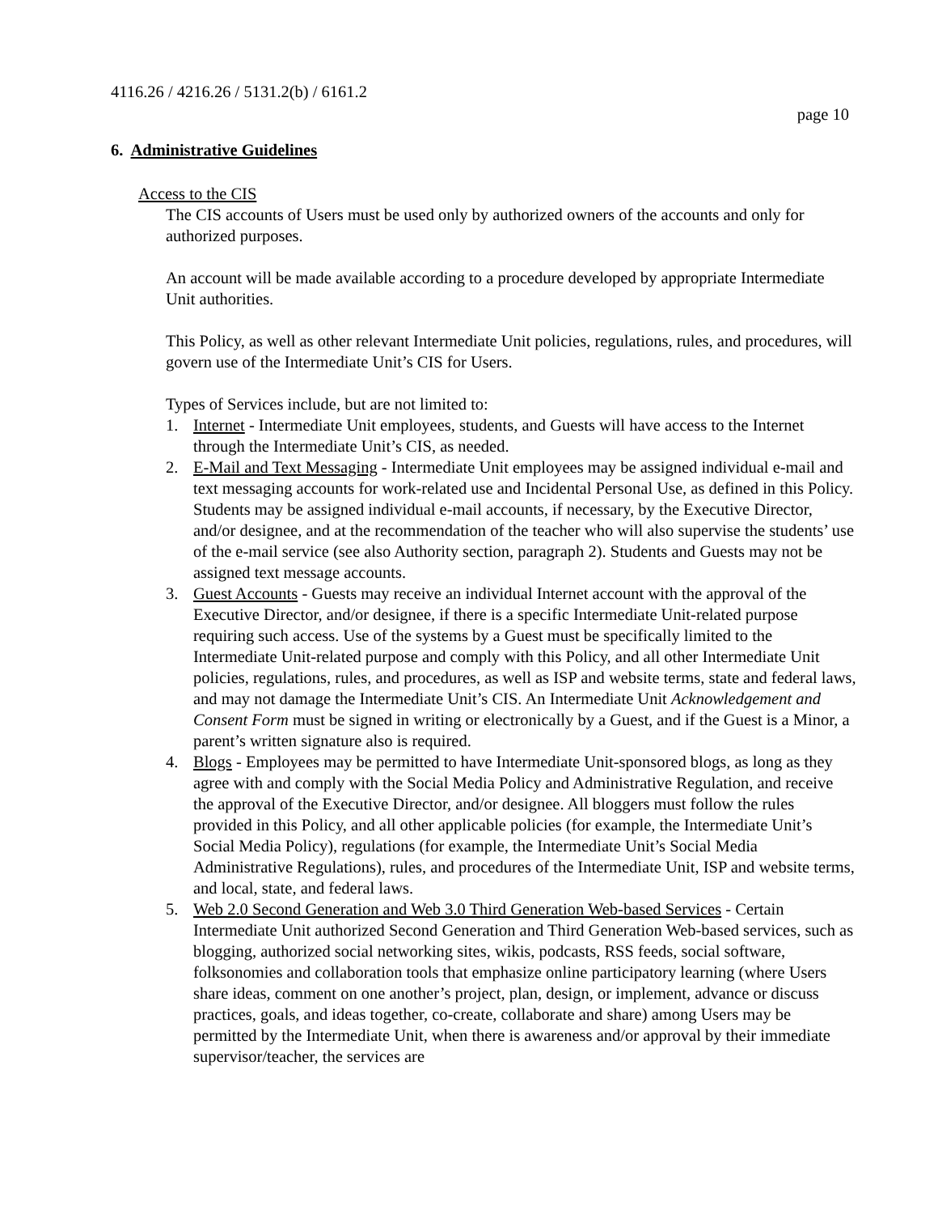4116.26 / 4216.26 / 5131.2(b) / 6161.2
page 10
6. Administrative Guidelines
Access to the CIS
The CIS accounts of Users must be used only by authorized owners of the accounts and only for authorized purposes.
An account will be made available according to a procedure developed by appropriate Intermediate Unit authorities.
This Policy, as well as other relevant Intermediate Unit policies, regulations, rules, and procedures, will govern use of the Intermediate Unit’s CIS for Users.
Types of Services include, but are not limited to:
1. Internet - Intermediate Unit employees, students, and Guests will have access to the Internet through the Intermediate Unit’s CIS, as needed.
2. E-Mail and Text Messaging - Intermediate Unit employees may be assigned individual e-mail and text messaging accounts for work-related use and Incidental Personal Use, as defined in this Policy. Students may be assigned individual e-mail accounts, if necessary, by the Executive Director, and/or designee, and at the recommendation of the teacher who will also supervise the students’ use of the e-mail service (see also Authority section, paragraph 2). Students and Guests may not be assigned text message accounts.
3. Guest Accounts - Guests may receive an individual Internet account with the approval of the Executive Director, and/or designee, if there is a specific Intermediate Unit-related purpose requiring such access. Use of the systems by a Guest must be specifically limited to the Intermediate Unit-related purpose and comply with this Policy, and all other Intermediate Unit policies, regulations, rules, and procedures, as well as ISP and website terms, state and federal laws, and may not damage the Intermediate Unit’s CIS. An Intermediate Unit Acknowledgement and Consent Form must be signed in writing or electronically by a Guest, and if the Guest is a Minor, a parent’s written signature also is required.
4. Blogs - Employees may be permitted to have Intermediate Unit-sponsored blogs, as long as they agree with and comply with the Social Media Policy and Administrative Regulation, and receive the approval of the Executive Director, and/or designee. All bloggers must follow the rules provided in this Policy, and all other applicable policies (for example, the Intermediate Unit’s Social Media Policy), regulations (for example, the Intermediate Unit’s Social Media Administrative Regulations), rules, and procedures of the Intermediate Unit, ISP and website terms, and local, state, and federal laws.
5. Web 2.0 Second Generation and Web 3.0 Third Generation Web-based Services - Certain Intermediate Unit authorized Second Generation and Third Generation Web-based services, such as blogging, authorized social networking sites, wikis, podcasts, RSS feeds, social software, folksonomies and collaboration tools that emphasize online participatory learning (where Users share ideas, comment on one another’s project, plan, design, or implement, advance or discuss practices, goals, and ideas together, co-create, collaborate and share) among Users may be permitted by the Intermediate Unit, when there is awareness and/or approval by their immediate supervisor/teacher, the services are